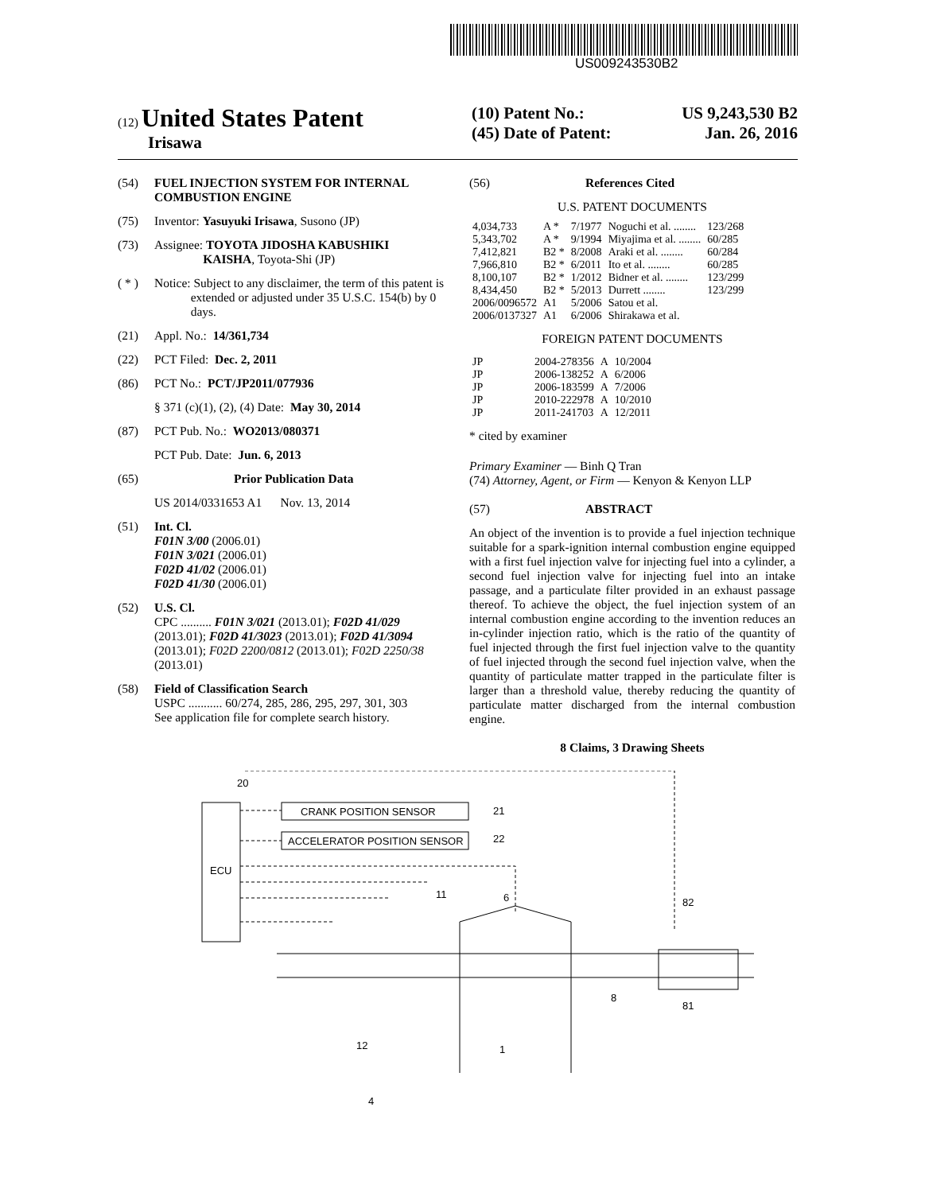US009243530B2
(12) United States Patent
Irisawa
(10) Patent No.: US 9,243,530 B2
(45) Date of Patent: Jan. 26, 2016
(54) FUEL INJECTION SYSTEM FOR INTERNAL COMBUSTION ENGINE
(75) Inventor: Yasuyuki Irisawa, Susono (JP)
(73) Assignee: TOYOTA JIDOSHA KABUSHIKI KAISHA, Toyota-Shi (JP)
( * ) Notice: Subject to any disclaimer, the term of this patent is extended or adjusted under 35 U.S.C. 154(b) by 0 days.
(21) Appl. No.: 14/361,734
(22) PCT Filed: Dec. 2, 2011
(86) PCT No.: PCT/JP2011/077936
§ 371 (c)(1), (2), (4) Date: May 30, 2014
(87) PCT Pub. No.: WO2013/080371
PCT Pub. Date: Jun. 6, 2013
(65) Prior Publication Data
US 2014/0331653 A1 Nov. 13, 2014
(51) Int. Cl.
F01N 3/00 (2006.01)
F01N 3/021 (2006.01)
F02D 41/02 (2006.01)
F02D 41/30 (2006.01)
(52) U.S. Cl.
CPC .......... F01N 3/021 (2013.01); F02D 41/029 (2013.01); F02D 41/3023 (2013.01); F02D 41/3094 (2013.01); F02D 2200/0812 (2013.01); F02D 2250/38 (2013.01)
(58) Field of Classification Search
USPC ........... 60/274, 285, 286, 295, 297, 301, 303
See application file for complete search history.
(56) References Cited
U.S. PATENT DOCUMENTS
| 4,034,733 | A * | 7/1977 | Noguchi et al. ........ | 123/268 |
| 5,343,702 | A * | 9/1994 | Miyajima et al. ........ | 60/285 |
| 7,412,821 | B2 * | 8/2008 | Araki et al. ........ | 60/284 |
| 7,966,810 | B2 * | 6/2011 | Ito et al. ........ | 60/285 |
| 8,100,107 | B2 * | 1/2012 | Bidner et al. ........ | 123/299 |
| 8,434,450 | B2 * | 5/2013 | Durrett ........ | 123/299 |
| 2006/0096572 | A1 | 5/2006 | Satou et al. | |
| 2006/0137327 | A1 | 6/2006 | Shirakawa et al. | |
FOREIGN PATENT DOCUMENTS
| JP | 2004-278356 | A | 10/2004 |
| JP | 2006-138252 | A | 6/2006 |
| JP | 2006-183599 | A | 7/2006 |
| JP | 2010-222978 | A | 10/2010 |
| JP | 2011-241703 | A | 12/2011 |
* cited by examiner
Primary Examiner — Binh Q Tran
(74) Attorney, Agent, or Firm — Kenyon & Kenyon LLP
(57) ABSTRACT
An object of the invention is to provide a fuel injection technique suitable for a spark-ignition internal combustion engine equipped with a first fuel injection valve for injecting fuel into a cylinder, a second fuel injection valve for injecting fuel into an intake passage, and a particulate filter provided in an exhaust passage thereof. To achieve the object, the fuel injection system of an internal combustion engine according to the invention reduces an in-cylinder injection ratio, which is the ratio of the quantity of fuel injected through the first fuel injection valve to the quantity of fuel injected through the second fuel injection valve, when the quantity of particulate matter trapped in the particulate filter is larger than a threshold value, thereby reducing the quantity of particulate matter discharged from the internal combustion engine.
8 Claims, 3 Drawing Sheets
ECU
20
CRANK POSITION SENSOR
21
ACCELERATOR POSITION SENSOR
22
1
6
11
82
8
81
12
4